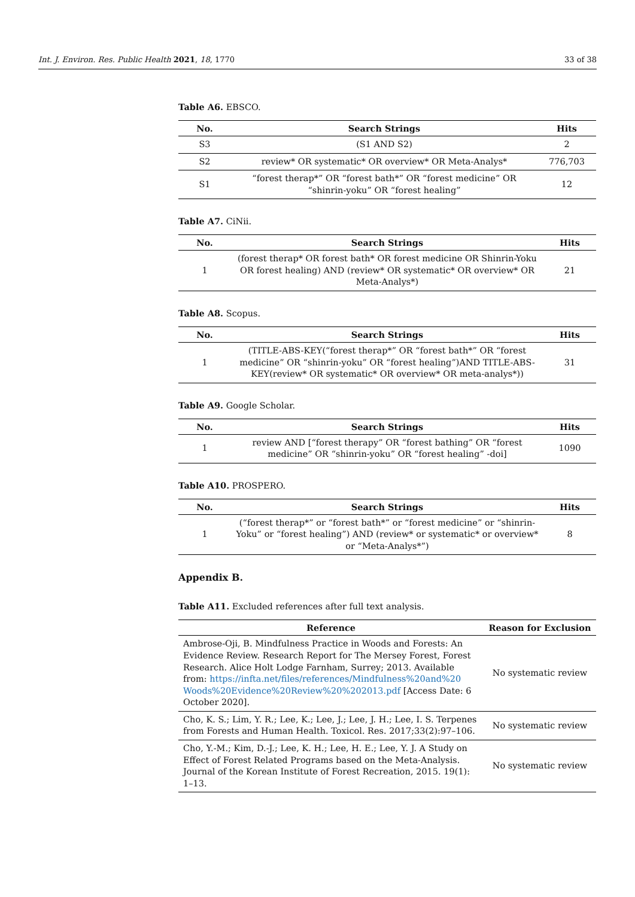Int. J. Environ. Res. Public Health 2021, 18, 1770 33 of 38
Table A6. EBSCO.
| No. | Search Strings | Hits |
| --- | --- | --- |
| S3 | (S1 AND S2) | 2 |
| S2 | review* OR systematic* OR overview* OR Meta-Analys* | 776,703 |
| S1 | “forest therap*” OR “forest bath*” OR “forest medicine” OR “shinrin-yoku” OR “forest healing” | 12 |
Table A7. CiNii.
| No. | Search Strings | Hits |
| --- | --- | --- |
| 1 | (forest therap* OR forest bath* OR forest medicine OR Shinrin-Yoku OR forest healing) AND (review* OR systematic* OR overview* OR Meta-Analys*) | 21 |
Table A8. Scopus.
| No. | Search Strings | Hits |
| --- | --- | --- |
| 1 | (TITLE-ABS-KEY(“forest therap*” OR “forest bath*” OR “forest medicine” OR “shinrin-yoku” OR “forest healing”)AND TITLE-ABS-KEY(review* OR systematic* OR overview* OR meta-analys*)) | 31 |
Table A9. Google Scholar.
| No. | Search Strings | Hits |
| --- | --- | --- |
| 1 | review AND [“forest therapy” OR “forest bathing” OR “forest medicine” OR “shinrin-yoku” OR “forest healing” -doi] | 1090 |
Table A10. PROSPERO.
| No. | Search Strings | Hits |
| --- | --- | --- |
| 1 | (“forest therap*” or “forest bath*” or “forest medicine” or “shinrin-Yoku” or “forest healing”) AND (review* or systematic* or overview* or “Meta-Analys*”) | 8 |
Appendix B.
Table A11. Excluded references after full text analysis.
| Reference | Reason for Exclusion |
| --- | --- |
| Ambrose-Oji, B. Mindfulness Practice in Woods and Forests: An Evidence Review. Research Report for The Mersey Forest, Forest Research. Alice Holt Lodge Farnham, Surrey; 2013. Available from: https://infta.net/files/references/Mindfulness%20and%20 Woods%20Evidence%20Review%20%202013.pdf [Access Date: 6 October 2020]. | No systematic review |
| Cho, K. S.; Lim, Y. R.; Lee, K.; Lee, J.; Lee, J. H.; Lee, I. S. Terpenes from Forests and Human Health. Toxicol. Res. 2017;33(2):97–106. | No systematic review |
| Cho, Y.-M.; Kim, D.-J.; Lee, K. H.; Lee, H. E.; Lee, Y. J. A Study on Effect of Forest Related Programs based on the Meta-Analysis. Journal of the Korean Institute of Forest Recreation, 2015. 19(1): 1–13. | No systematic review |